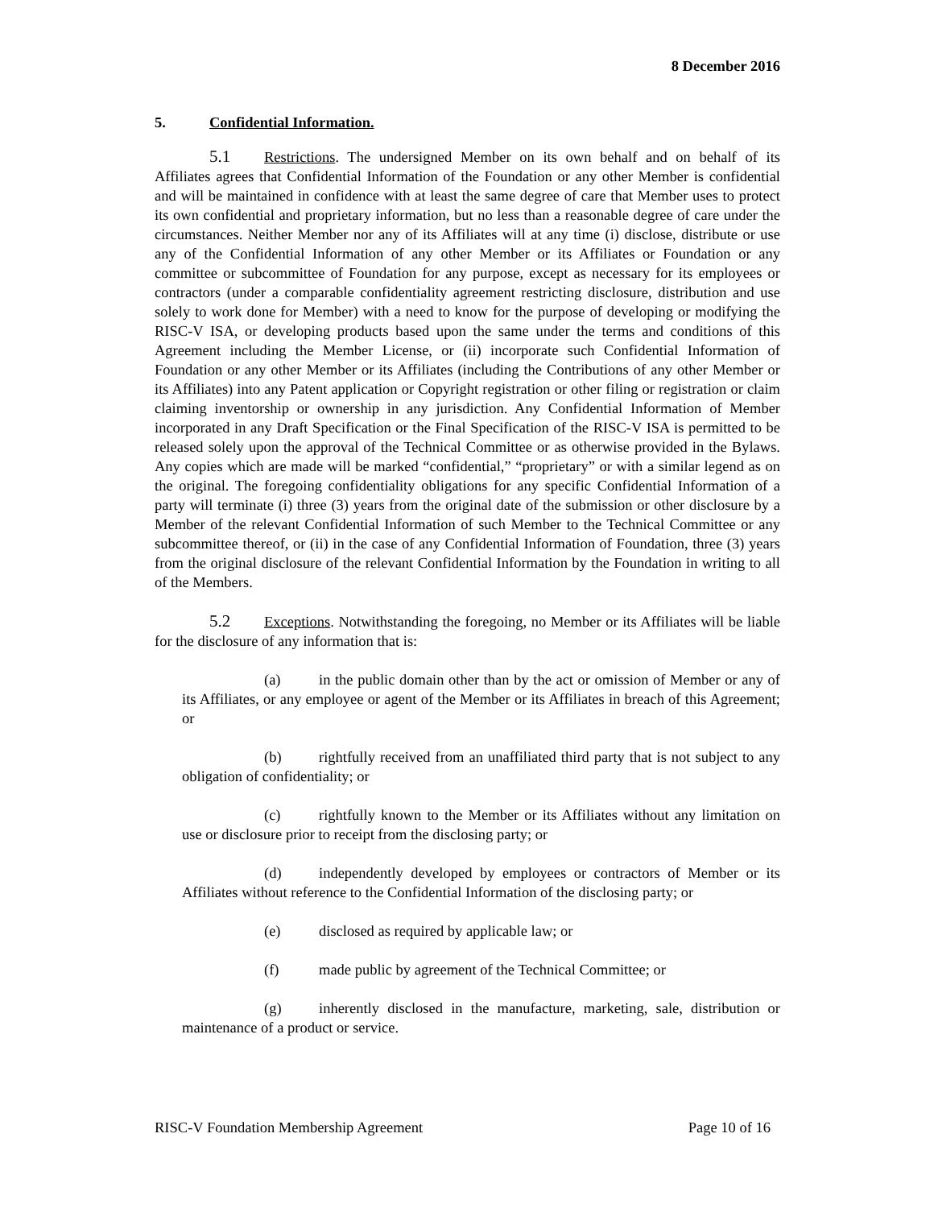8 December 2016
5. Confidential Information.
5.1 Restrictions. The undersigned Member on its own behalf and on behalf of its Affiliates agrees that Confidential Information of the Foundation or any other Member is confidential and will be maintained in confidence with at least the same degree of care that Member uses to protect its own confidential and proprietary information, but no less than a reasonable degree of care under the circumstances. Neither Member nor any of its Affiliates will at any time (i) disclose, distribute or use any of the Confidential Information of any other Member or its Affiliates or Foundation or any committee or subcommittee of Foundation for any purpose, except as necessary for its employees or contractors (under a comparable confidentiality agreement restricting disclosure, distribution and use solely to work done for Member) with a need to know for the purpose of developing or modifying the RISC-V ISA, or developing products based upon the same under the terms and conditions of this Agreement including the Member License, or (ii) incorporate such Confidential Information of Foundation or any other Member or its Affiliates (including the Contributions of any other Member or its Affiliates) into any Patent application or Copyright registration or other filing or registration or claim claiming inventorship or ownership in any jurisdiction. Any Confidential Information of Member incorporated in any Draft Specification or the Final Specification of the RISC-V ISA is permitted to be released solely upon the approval of the Technical Committee or as otherwise provided in the Bylaws. Any copies which are made will be marked “confidential,” “proprietary” or with a similar legend as on the original. The foregoing confidentiality obligations for any specific Confidential Information of a party will terminate (i) three (3) years from the original date of the submission or other disclosure by a Member of the relevant Confidential Information of such Member to the Technical Committee or any subcommittee thereof, or (ii) in the case of any Confidential Information of Foundation, three (3) years from the original disclosure of the relevant Confidential Information by the Foundation in writing to all of the Members.
5.2 Exceptions. Notwithstanding the foregoing, no Member or its Affiliates will be liable for the disclosure of any information that is:
(a) in the public domain other than by the act or omission of Member or any of its Affiliates, or any employee or agent of the Member or its Affiliates in breach of this Agreement; or
(b) rightfully received from an unaffiliated third party that is not subject to any obligation of confidentiality; or
(c) rightfully known to the Member or its Affiliates without any limitation on use or disclosure prior to receipt from the disclosing party; or
(d) independently developed by employees or contractors of Member or its Affiliates without reference to the Confidential Information of the disclosing party; or
(e) disclosed as required by applicable law; or
(f) made public by agreement of the Technical Committee; or
(g) inherently disclosed in the manufacture, marketing, sale, distribution or maintenance of a product or service.
RISC-V Foundation Membership Agreement Page 10 of 16